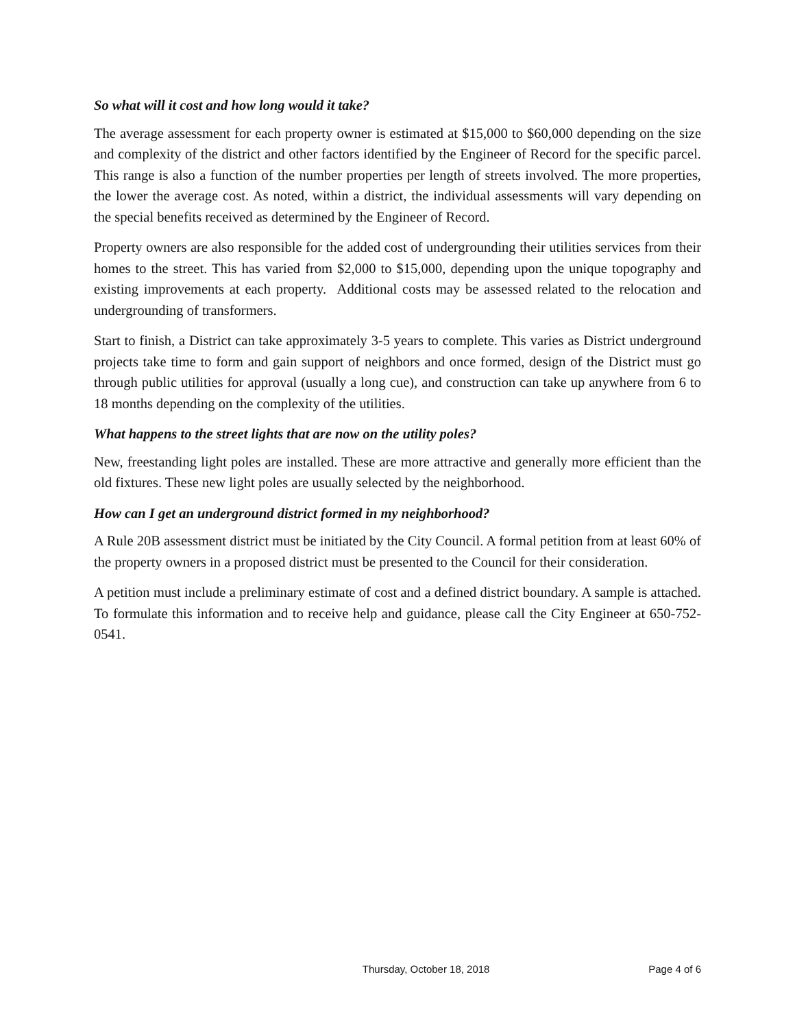So what will it cost and how long would it take?
The average assessment for each property owner is estimated at $15,000 to $60,000 depending on the size and complexity of the district and other factors identified by the Engineer of Record for the specific parcel. This range is also a function of the number properties per length of streets involved. The more properties, the lower the average cost. As noted, within a district, the individual assessments will vary depending on the special benefits received as determined by the Engineer of Record.
Property owners are also responsible for the added cost of undergrounding their utilities services from their homes to the street. This has varied from $2,000 to $15,000, depending upon the unique topography and existing improvements at each property. Additional costs may be assessed related to the relocation and undergrounding of transformers.
Start to finish, a District can take approximately 3-5 years to complete. This varies as District underground projects take time to form and gain support of neighbors and once formed, design of the District must go through public utilities for approval (usually a long cue), and construction can take up anywhere from 6 to 18 months depending on the complexity of the utilities.
What happens to the street lights that are now on the utility poles?
New, freestanding light poles are installed. These are more attractive and generally more efficient than the old fixtures. These new light poles are usually selected by the neighborhood.
How can I get an underground district formed in my neighborhood?
A Rule 20B assessment district must be initiated by the City Council. A formal petition from at least 60% of the property owners in a proposed district must be presented to the Council for their consideration.
A petition must include a preliminary estimate of cost and a defined district boundary. A sample is attached. To formulate this information and to receive help and guidance, please call the City Engineer at 650-752-0541.
Thursday, October 18, 2018 Page 4 of 6